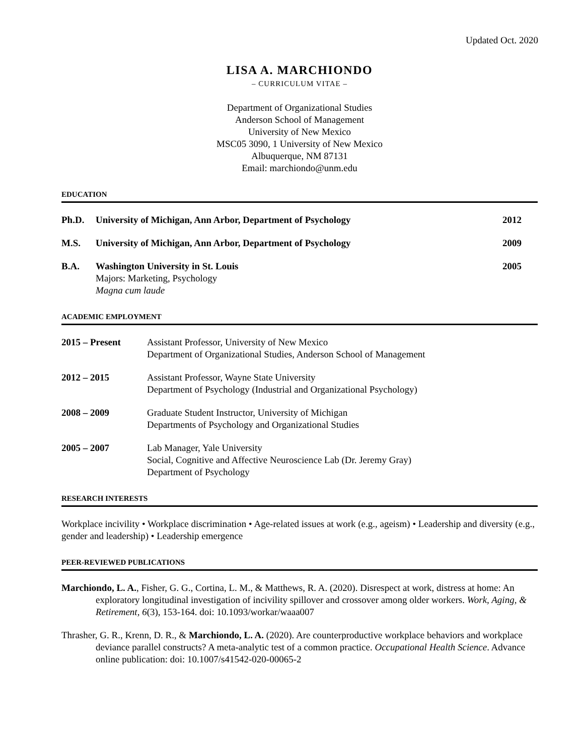Updated Oct. 2020
LISA A. MARCHIONDO
– CURRICULUM VITAE –
Department of Organizational Studies
Anderson School of Management
University of New Mexico
MSC05 3090, 1 University of New Mexico
Albuquerque, NM 87131
Email: marchiondo@unm.edu
EDUCATION
Ph.D. University of Michigan, Ann Arbor, Department of Psychology
2012
M.S. University of Michigan, Ann Arbor, Department of Psychology
2009
B.A. Washington University in St. Louis
Majors: Marketing, Psychology
Magna cum laude
2005
ACADEMIC EMPLOYMENT
2015 – Present Assistant Professor, University of New Mexico
Department of Organizational Studies, Anderson School of Management
2012 – 2015 Assistant Professor, Wayne State University
Department of Psychology (Industrial and Organizational Psychology)
2008 – 2009 Graduate Student Instructor, University of Michigan
Departments of Psychology and Organizational Studies
2005 – 2007 Lab Manager, Yale University
Social, Cognitive and Affective Neuroscience Lab (Dr. Jeremy Gray)
Department of Psychology
RESEARCH INTERESTS
Workplace incivility • Workplace discrimination • Age-related issues at work (e.g., ageism) • Leadership and diversity (e.g., gender and leadership) • Leadership emergence
PEER-REVIEWED PUBLICATIONS
Marchiondo, L. A., Fisher, G. G., Cortina, L. M., & Matthews, R. A. (2020). Disrespect at work, distress at home: An exploratory longitudinal investigation of incivility spillover and crossover among older workers. Work, Aging, & Retirement, 6(3), 153-164. doi: 10.1093/workar/waaa007
Thrasher, G. R., Krenn, D. R., & Marchiondo, L. A. (2020). Are counterproductive workplace behaviors and workplace deviance parallel constructs? A meta-analytic test of a common practice. Occupational Health Science. Advance online publication: doi: 10.1007/s41542-020-00065-2